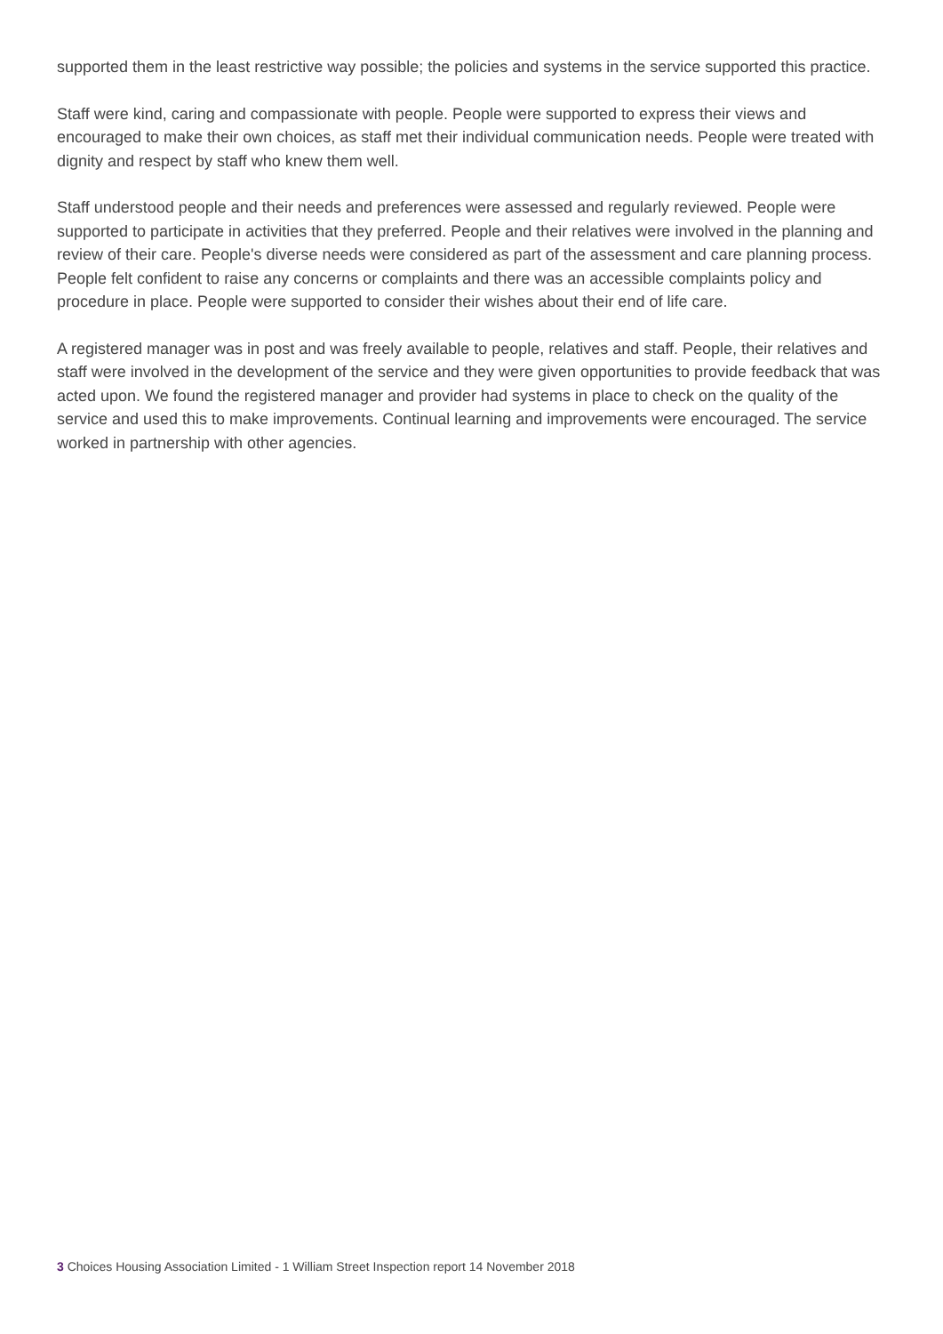supported them in the least restrictive way possible; the policies and systems in the service supported this practice.
Staff were kind, caring and compassionate with people. People were supported to express their views and encouraged to make their own choices, as staff met their individual communication needs. People were treated with dignity and respect by staff who knew them well.
Staff understood people and their needs and preferences were assessed and regularly reviewed. People were supported to participate in activities that they preferred. People and their relatives were involved in the planning and review of their care. People's diverse needs were considered as part of the assessment and care planning process. People felt confident to raise any concerns or complaints and there was an accessible complaints policy and procedure in place. People were supported to consider their wishes about their end of life care.
A registered manager was in post and was freely available to people, relatives and staff. People, their relatives and staff were involved in the development of the service and they were given opportunities to provide feedback that was acted upon. We found the registered manager and provider had systems in place to check on the quality of the service and used this to make improvements. Continual learning and improvements were encouraged. The service worked in partnership with other agencies.
3 Choices Housing Association Limited - 1 William Street Inspection report 14 November 2018